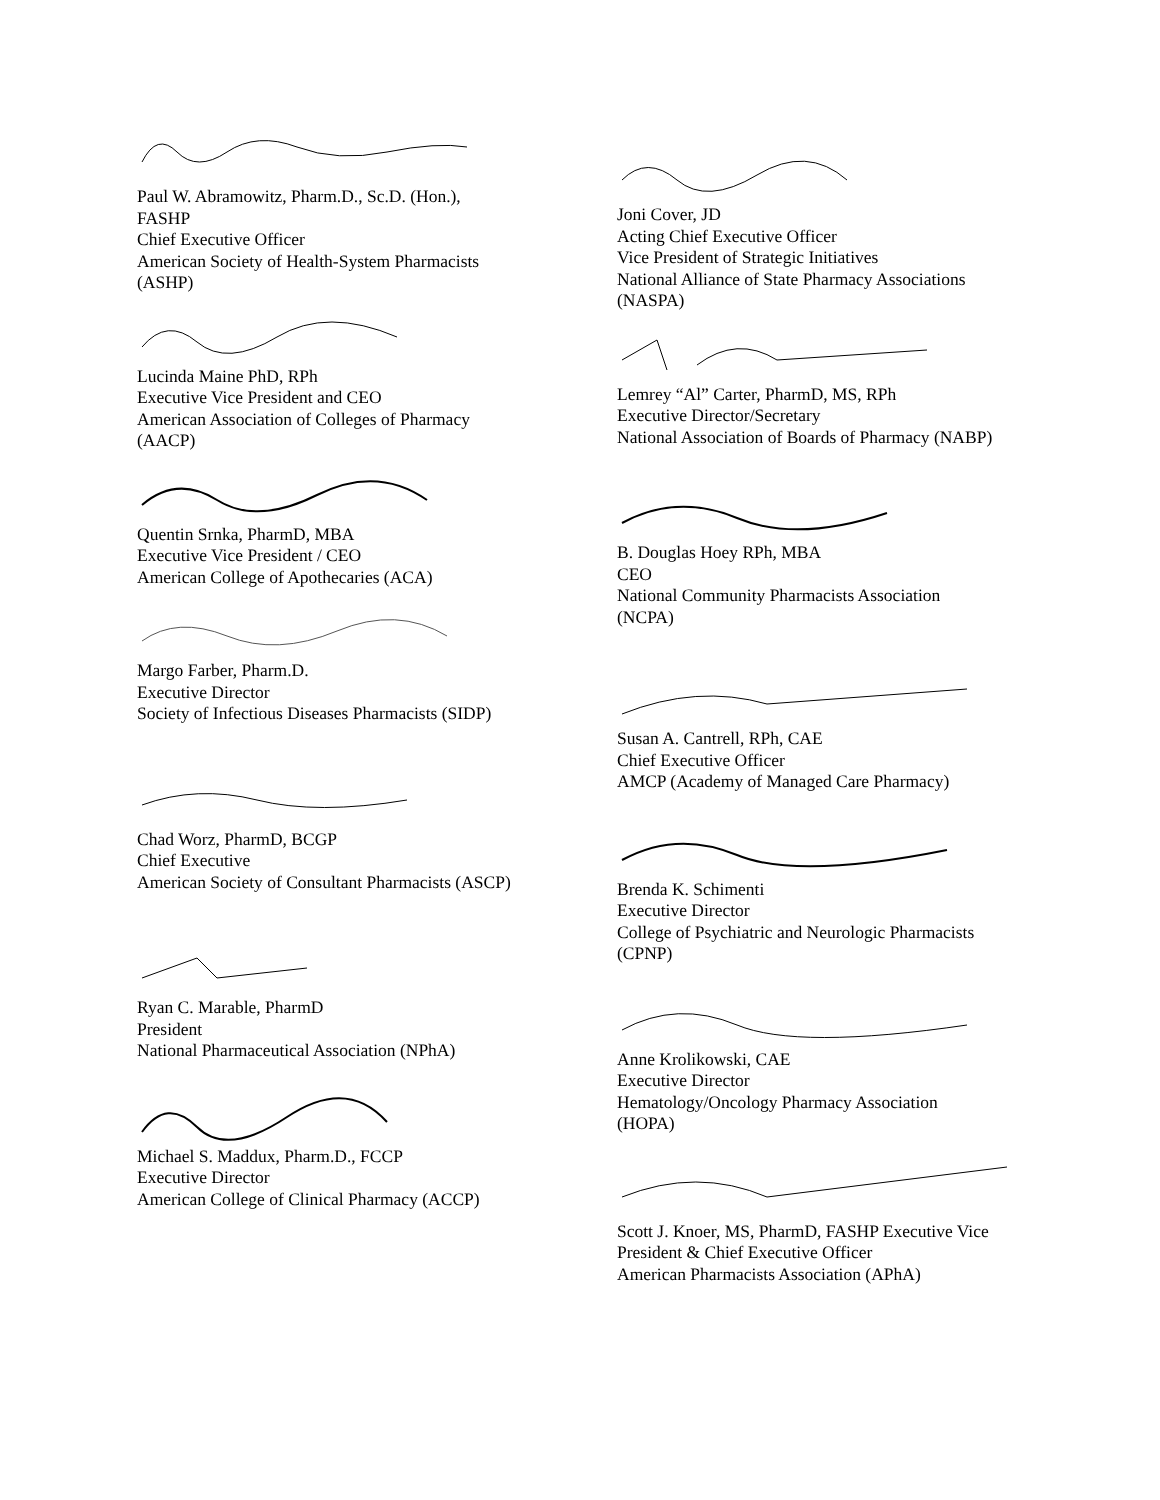Paul W. Abramowitz, Pharm.D., Sc.D. (Hon.),
FASHP
Chief Executive Officer
American Society of Health-System Pharmacists
(ASHP)
Lucinda Maine PhD, RPh
Executive Vice President and CEO
American Association of Colleges of Pharmacy
(AACP)
Quentin Srnka, PharmD, MBA
Executive Vice President / CEO
American College of Apothecaries (ACA)
Margo Farber, Pharm.D.
Executive Director
Society of Infectious Diseases Pharmacists (SIDP)
Chad Worz, PharmD, BCGP
Chief Executive
American Society of Consultant Pharmacists (ASCP)
Ryan C. Marable, PharmD
President
National Pharmaceutical Association (NPhA)
Michael S. Maddux, Pharm.D., FCCP
Executive Director
American College of Clinical Pharmacy (ACCP)
Joni Cover, JD
Acting Chief Executive Officer
Vice President of Strategic Initiatives
National Alliance of State Pharmacy Associations
(NASPA)
Lemrey “Al” Carter, PharmD, MS, RPh
Executive Director/Secretary
National Association of Boards of Pharmacy (NABP)
B. Douglas Hoey RPh, MBA
CEO
National Community Pharmacists Association
(NCPA)
Susan A. Cantrell, RPh, CAE
Chief Executive Officer
AMCP (Academy of Managed Care Pharmacy)
Brenda K. Schimenti
Executive Director
College of Psychiatric and Neurologic Pharmacists
(CPNP)
Anne Krolikowski, CAE
Executive Director
Hematology/Oncology Pharmacy Association
(HOPA)
Scott J. Knoer, MS, PharmD, FASHP Executive Vice
President & Chief Executive Officer
American Pharmacists Association (APhA)